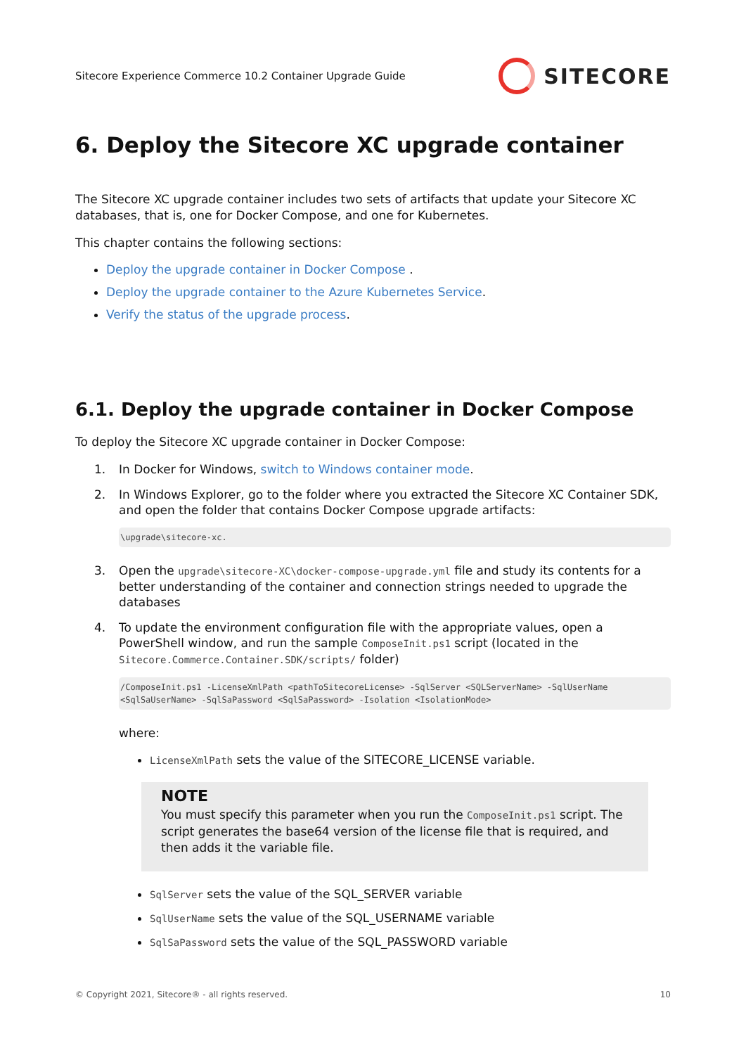Sitecore Experience Commerce 10.2 Container Upgrade Guide SITECORE
6. Deploy the Sitecore XC upgrade container
The Sitecore XC upgrade container includes two sets of artifacts that update your Sitecore XC databases, that is, one for Docker Compose, and one for Kubernetes.
This chapter contains the following sections:
Deploy the upgrade container in Docker Compose .
Deploy the upgrade container to the Azure Kubernetes Service.
Verify the status of the upgrade process.
6.1. Deploy the upgrade container in Docker Compose
To deploy the Sitecore XC upgrade container in Docker Compose:
1. In Docker for Windows, switch to Windows container mode.
2. In Windows Explorer, go to the folder where you extracted the Sitecore XC Container SDK, and open the folder that contains Docker Compose upgrade artifacts:
\upgrade\sitecore-xc.
3. Open the upgrade\sitecore-XC\docker-compose-upgrade.yml file and study its contents for a better understanding of the container and connection strings needed to upgrade the databases
4. To update the environment configuration file with the appropriate values, open a PowerShell window, and run the sample ComposeInit.ps1 script (located in the Sitecore.Commerce.Container.SDK/scripts/ folder)
/ComposeInit.ps1 -LicenseXmlPath <pathToSitecoreLicense> -SqlServer <SQLServerName> -SqlUserName <SqlSaUserName> -SqlSaPassword <SqlSaPassword> -Isolation <IsolationMode>
where:
LicenseXmlPath sets the value of the SITECORE_LICENSE variable.
NOTE
You must specify this parameter when you run the ComposeInit.ps1 script. The script generates the base64 version of the license file that is required, and then adds it the variable file.
SqlServer sets the value of the SQL_SERVER variable
SqlUserName sets the value of the SQL_USERNAME variable
SqlSaPassword sets the value of the SQL_PASSWORD variable
© Copyright 2021, Sitecore® - all rights reserved. 10